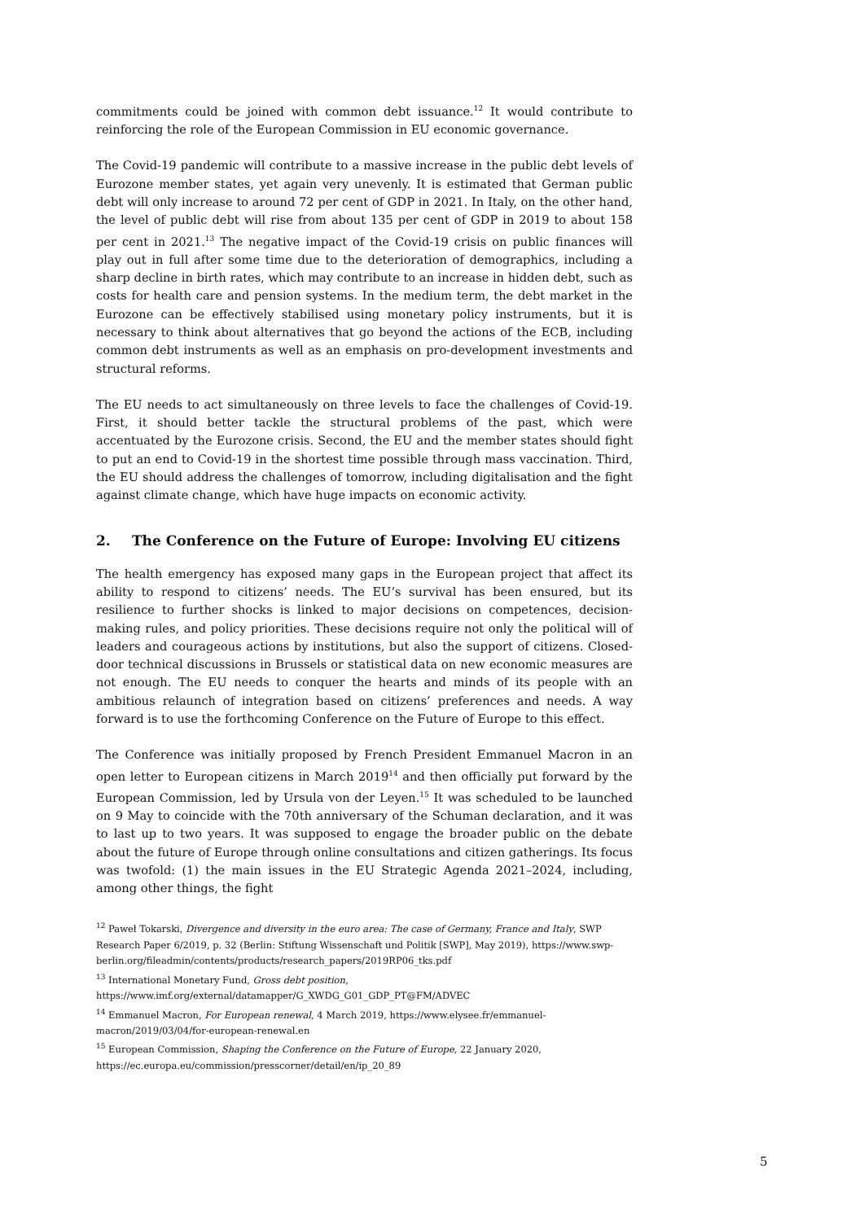commitments could be joined with common debt issuance.<sup>12</sup> It would contribute to reinforcing the role of the European Commission in EU economic governance.
The Covid-19 pandemic will contribute to a massive increase in the public debt levels of Eurozone member states, yet again very unevenly. It is estimated that German public debt will only increase to around 72 per cent of GDP in 2021. In Italy, on the other hand, the level of public debt will rise from about 135 per cent of GDP in 2019 to about 158 per cent in 2021.<sup>13</sup> The negative impact of the Covid-19 crisis on public finances will play out in full after some time due to the deterioration of demographics, including a sharp decline in birth rates, which may contribute to an increase in hidden debt, such as costs for health care and pension systems. In the medium term, the debt market in the Eurozone can be effectively stabilised using monetary policy instruments, but it is necessary to think about alternatives that go beyond the actions of the ECB, including common debt instruments as well as an emphasis on pro-development investments and structural reforms.
The EU needs to act simultaneously on three levels to face the challenges of Covid-19. First, it should better tackle the structural problems of the past, which were accentuated by the Eurozone crisis. Second, the EU and the member states should fight to put an end to Covid-19 in the shortest time possible through mass vaccination. Third, the EU should address the challenges of tomorrow, including digitalisation and the fight against climate change, which have huge impacts on economic activity.
2. The Conference on the Future of Europe: Involving EU citizens
The health emergency has exposed many gaps in the European project that affect its ability to respond to citizens’ needs. The EU’s survival has been ensured, but its resilience to further shocks is linked to major decisions on competences, decision-making rules, and policy priorities. These decisions require not only the political will of leaders and courageous actions by institutions, but also the support of citizens. Closed-door technical discussions in Brussels or statistical data on new economic measures are not enough. The EU needs to conquer the hearts and minds of its people with an ambitious relaunch of integration based on citizens’ preferences and needs. A way forward is to use the forthcoming Conference on the Future of Europe to this effect.
The Conference was initially proposed by French President Emmanuel Macron in an open letter to European citizens in March 2019<sup>14</sup> and then officially put forward by the European Commission, led by Ursula von der Leyen.<sup>15</sup> It was scheduled to be launched on 9 May to coincide with the 70th anniversary of the Schuman declaration, and it was to last up to two years. It was supposed to engage the broader public on the debate about the future of Europe through online consultations and citizen gatherings. Its focus was twofold: (1) the main issues in the EU Strategic Agenda 2021–2024, including, among other things, the fight
<sup>12</sup> Paweł Tokarski, Divergence and diversity in the euro area: The case of Germany, France and Italy, SWP Research Paper 6/2019, p. 32 (Berlin: Stiftung Wissenschaft und Politik [SWP], May 2019), https://www.swp-berlin.org/fileadmin/contents/products/research_papers/2019RP06_tks.pdf
<sup>13</sup> International Monetary Fund, Gross debt position, https://www.imf.org/external/datamapper/G_XWDG_G01_GDP_PT@FM/ADVEC
<sup>14</sup> Emmanuel Macron, For European renewal, 4 March 2019, https://www.elysee.fr/emmanuel-macron/2019/03/04/for-european-renewal.en
<sup>15</sup> European Commission, Shaping the Conference on the Future of Europe, 22 January 2020, https://ec.europa.eu/commission/presscorner/detail/en/ip_20_89
5